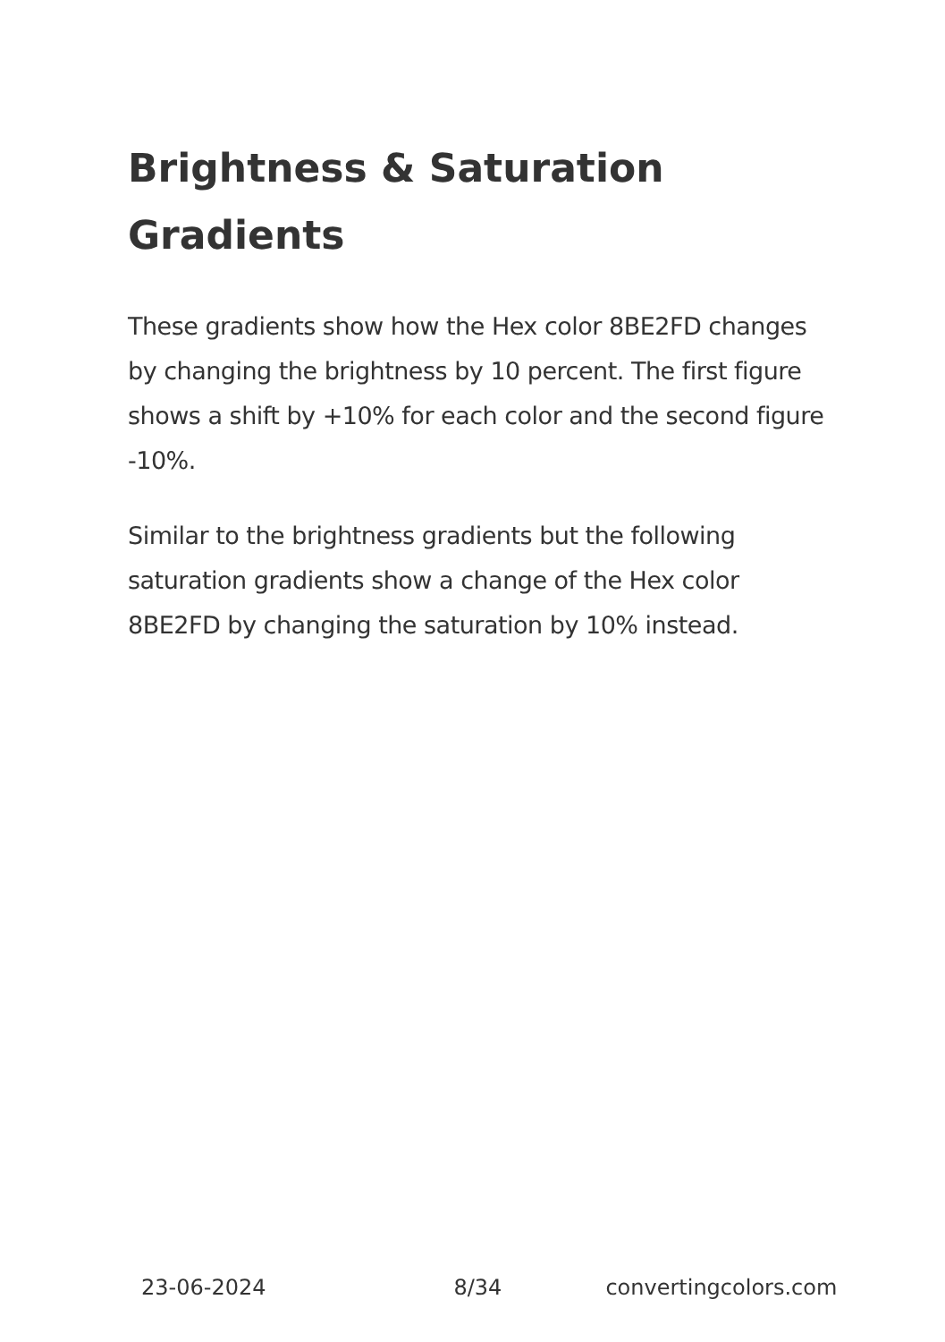Brightness & Saturation Gradients
These gradients show how the Hex color 8BE2FD changes by changing the brightness by 10 percent. The first figure shows a shift by +10% for each color and the second figure -10%.
Similar to the brightness gradients but the following saturation gradients show a change of the Hex color 8BE2FD by changing the saturation by 10% instead.
23-06-2024 8/34 convertingcolors.com